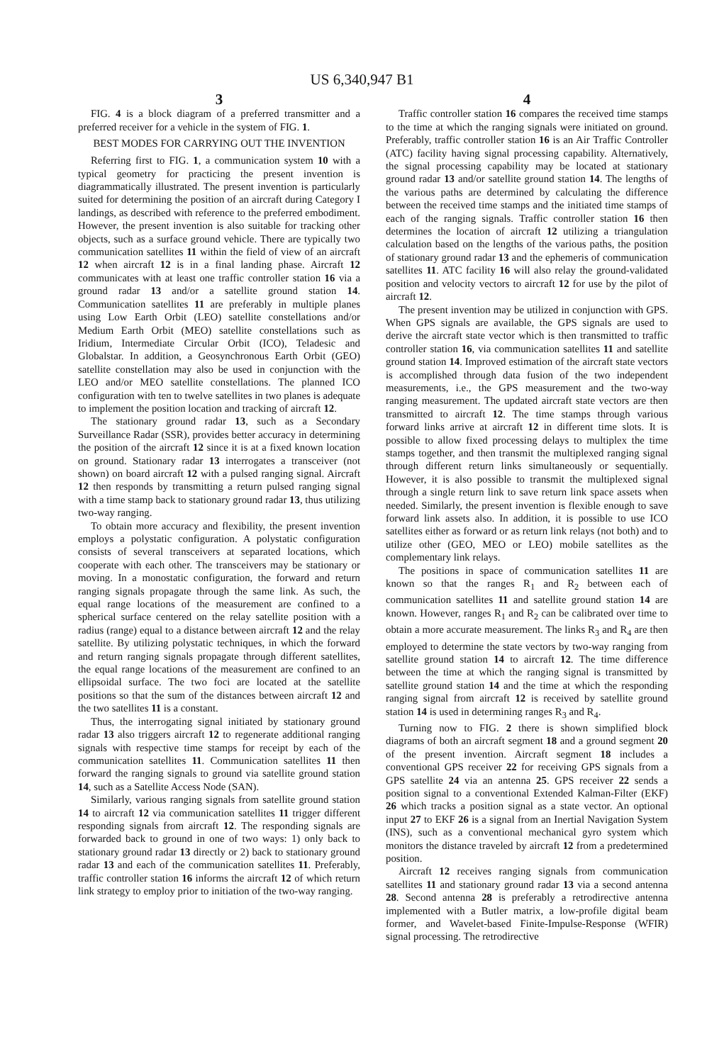US 6,340,947 B1
3
FIG. 4 is a block diagram of a preferred transmitter and a preferred receiver for a vehicle in the system of FIG. 1.
BEST MODES FOR CARRYING OUT THE INVENTION
Referring first to FIG. 1, a communication system 10 with a typical geometry for practicing the present invention is diagrammatically illustrated. The present invention is particularly suited for determining the position of an aircraft during Category I landings, as described with reference to the preferred embodiment. However, the present invention is also suitable for tracking other objects, such as a surface ground vehicle. There are typically two communication satellites 11 within the field of view of an aircraft 12 when aircraft 12 is in a final landing phase. Aircraft 12 communicates with at least one traffic controller station 16 via a ground radar 13 and/or a satellite ground station 14. Communication satellites 11 are preferably in multiple planes using Low Earth Orbit (LEO) satellite constellations and/or Medium Earth Orbit (MEO) satellite constellations such as Iridium, Intermediate Circular Orbit (ICO), Teladesic and Globalstar. In addition, a Geosynchronous Earth Orbit (GEO) satellite constellation may also be used in conjunction with the LEO and/or MEO satellite constellations. The planned ICO configuration with ten to twelve satellites in two planes is adequate to implement the position location and tracking of aircraft 12.
The stationary ground radar 13, such as a Secondary Surveillance Radar (SSR), provides better accuracy in determining the position of the aircraft 12 since it is at a fixed known location on ground. Stationary radar 13 interrogates a transceiver (not shown) on board aircraft 12 with a pulsed ranging signal. Aircraft 12 then responds by transmitting a return pulsed ranging signal with a time stamp back to stationary ground radar 13, thus utilizing two-way ranging.
To obtain more accuracy and flexibility, the present invention employs a polystatic configuration. A polystatic configuration consists of several transceivers at separated locations, which cooperate with each other. The transceivers may be stationary or moving. In a monostatic configuration, the forward and return ranging signals propagate through the same link. As such, the equal range locations of the measurement are confined to a spherical surface centered on the relay satellite position with a radius (range) equal to a distance between aircraft 12 and the relay satellite. By utilizing polystatic techniques, in which the forward and return ranging signals propagate through different satellites, the equal range locations of the measurement are confined to an ellipsoidal surface. The two foci are located at the satellite positions so that the sum of the distances between aircraft 12 and the two satellites 11 is a constant.
Thus, the interrogating signal initiated by stationary ground radar 13 also triggers aircraft 12 to regenerate additional ranging signals with respective time stamps for receipt by each of the communication satellites 11. Communication satellites 11 then forward the ranging signals to ground via satellite ground station 14, such as a Satellite Access Node (SAN).
Similarly, various ranging signals from satellite ground station 14 to aircraft 12 via communication satellites 11 trigger different responding signals from aircraft 12. The responding signals are forwarded back to ground in one of two ways: 1) only back to stationary ground radar 13 directly or 2) back to stationary ground radar 13 and each of the communication satellites 11. Preferably, traffic controller station 16 informs the aircraft 12 of which return link strategy to employ prior to initiation of the two-way ranging.
4
Traffic controller station 16 compares the received time stamps to the time at which the ranging signals were initiated on ground. Preferably, traffic controller station 16 is an Air Traffic Controller (ATC) facility having signal processing capability. Alternatively, the signal processing capability may be located at stationary ground radar 13 and/or satellite ground station 14. The lengths of the various paths are determined by calculating the difference between the received time stamps and the initiated time stamps of each of the ranging signals. Traffic controller station 16 then determines the location of aircraft 12 utilizing a triangulation calculation based on the lengths of the various paths, the position of stationary ground radar 13 and the ephemeris of communication satellites 11. ATC facility 16 will also relay the ground-validated position and velocity vectors to aircraft 12 for use by the pilot of aircraft 12.
The present invention may be utilized in conjunction with GPS. When GPS signals are available, the GPS signals are used to derive the aircraft state vector which is then transmitted to traffic controller station 16, via communication satellites 11 and satellite ground station 14. Improved estimation of the aircraft state vectors is accomplished through data fusion of the two independent measurements, i.e., the GPS measurement and the two-way ranging measurement. The updated aircraft state vectors are then transmitted to aircraft 12. The time stamps through various forward links arrive at aircraft 12 in different time slots. It is possible to allow fixed processing delays to multiplex the time stamps together, and then transmit the multiplexed ranging signal through different return links simultaneously or sequentially. However, it is also possible to transmit the multiplexed signal through a single return link to save return link space assets when needed. Similarly, the present invention is flexible enough to save forward link assets also. In addition, it is possible to use ICO satellites either as forward or as return link relays (not both) and to utilize other (GEO, MEO or LEO) mobile satellites as the complementary link relays.
The positions in space of communication satellites 11 are known so that the ranges R<sub>1</sub> and R<sub>2</sub> between each of communication satellites 11 and satellite ground station 14 are known. However, ranges R<sub>1</sub> and R<sub>2</sub> can be calibrated over time to obtain a more accurate measurement. The links R<sub>3</sub> and R<sub>4</sub> are then employed to determine the state vectors by two-way ranging from satellite ground station 14 to aircraft 12. The time difference between the time at which the ranging signal is transmitted by satellite ground station 14 and the time at which the responding ranging signal from aircraft 12 is received by satellite ground station 14 is used in determining ranges R<sub>3</sub> and R<sub>4</sub>.
Turning now to FIG. 2 there is shown simplified block diagrams of both an aircraft segment 18 and a ground segment 20 of the present invention. Aircraft segment 18 includes a conventional GPS receiver 22 for receiving GPS signals from a GPS satellite 24 via an antenna 25. GPS receiver 22 sends a position signal to a conventional Extended Kalman-Filter (EKF) 26 which tracks a position signal as a state vector. An optional input 27 to EKF 26 is a signal from an Inertial Navigation System (INS), such as a conventional mechanical gyro system which monitors the distance traveled by aircraft 12 from a predetermined position.
Aircraft 12 receives ranging signals from communication satellites 11 and stationary ground radar 13 via a second antenna 28. Second antenna 28 is preferably a retrodirective antenna implemented with a Butler matrix, a low-profile digital beam former, and Wavelet-based Finite-Impulse-Response (WFIR) signal processing. The retrodirective